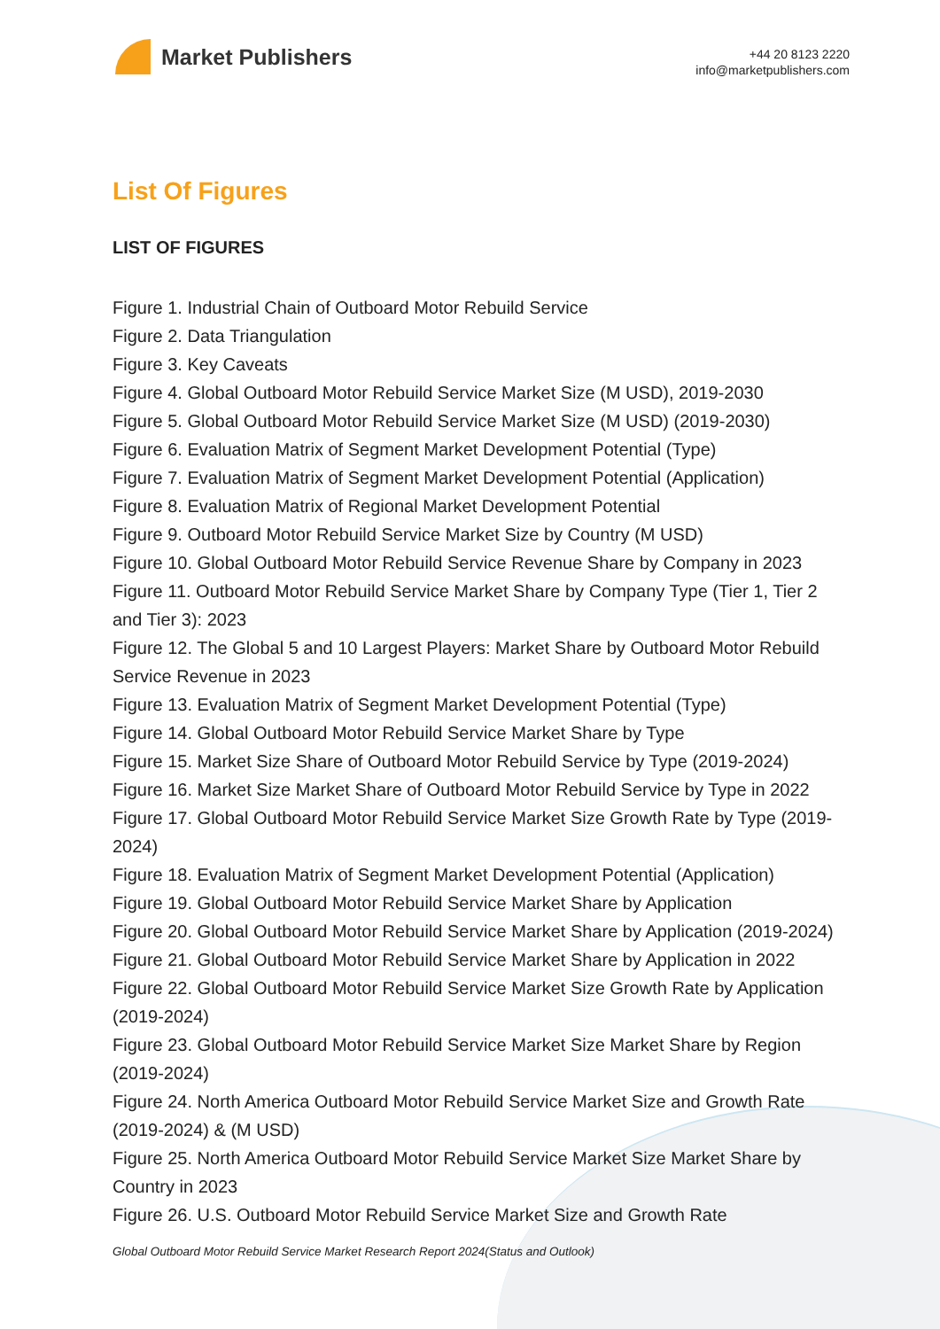Market Publishers
+44 20 8123 2220
info@marketpublishers.com
List Of Figures
LIST OF FIGURES
Figure 1. Industrial Chain of Outboard Motor Rebuild Service
Figure 2. Data Triangulation
Figure 3. Key Caveats
Figure 4. Global Outboard Motor Rebuild Service Market Size (M USD), 2019-2030
Figure 5. Global Outboard Motor Rebuild Service Market Size (M USD) (2019-2030)
Figure 6. Evaluation Matrix of Segment Market Development Potential (Type)
Figure 7. Evaluation Matrix of Segment Market Development Potential (Application)
Figure 8. Evaluation Matrix of Regional Market Development Potential
Figure 9. Outboard Motor Rebuild Service Market Size by Country (M USD)
Figure 10. Global Outboard Motor Rebuild Service Revenue Share by Company in 2023
Figure 11. Outboard Motor Rebuild Service Market Share by Company Type (Tier 1, Tier 2 and Tier 3): 2023
Figure 12. The Global 5 and 10 Largest Players: Market Share by Outboard Motor Rebuild Service Revenue in 2023
Figure 13. Evaluation Matrix of Segment Market Development Potential (Type)
Figure 14. Global Outboard Motor Rebuild Service Market Share by Type
Figure 15. Market Size Share of Outboard Motor Rebuild Service by Type (2019-2024)
Figure 16. Market Size Market Share of Outboard Motor Rebuild Service by Type in 2022
Figure 17. Global Outboard Motor Rebuild Service Market Size Growth Rate by Type (2019-2024)
Figure 18. Evaluation Matrix of Segment Market Development Potential (Application)
Figure 19. Global Outboard Motor Rebuild Service Market Share by Application
Figure 20. Global Outboard Motor Rebuild Service Market Share by Application (2019-2024)
Figure 21. Global Outboard Motor Rebuild Service Market Share by Application in 2022
Figure 22. Global Outboard Motor Rebuild Service Market Size Growth Rate by Application (2019-2024)
Figure 23. Global Outboard Motor Rebuild Service Market Size Market Share by Region (2019-2024)
Figure 24. North America Outboard Motor Rebuild Service Market Size and Growth Rate (2019-2024) & (M USD)
Figure 25. North America Outboard Motor Rebuild Service Market Size Market Share by Country in 2023
Figure 26. U.S. Outboard Motor Rebuild Service Market Size and Growth Rate
Global Outboard Motor Rebuild Service Market Research Report 2024(Status and Outlook)